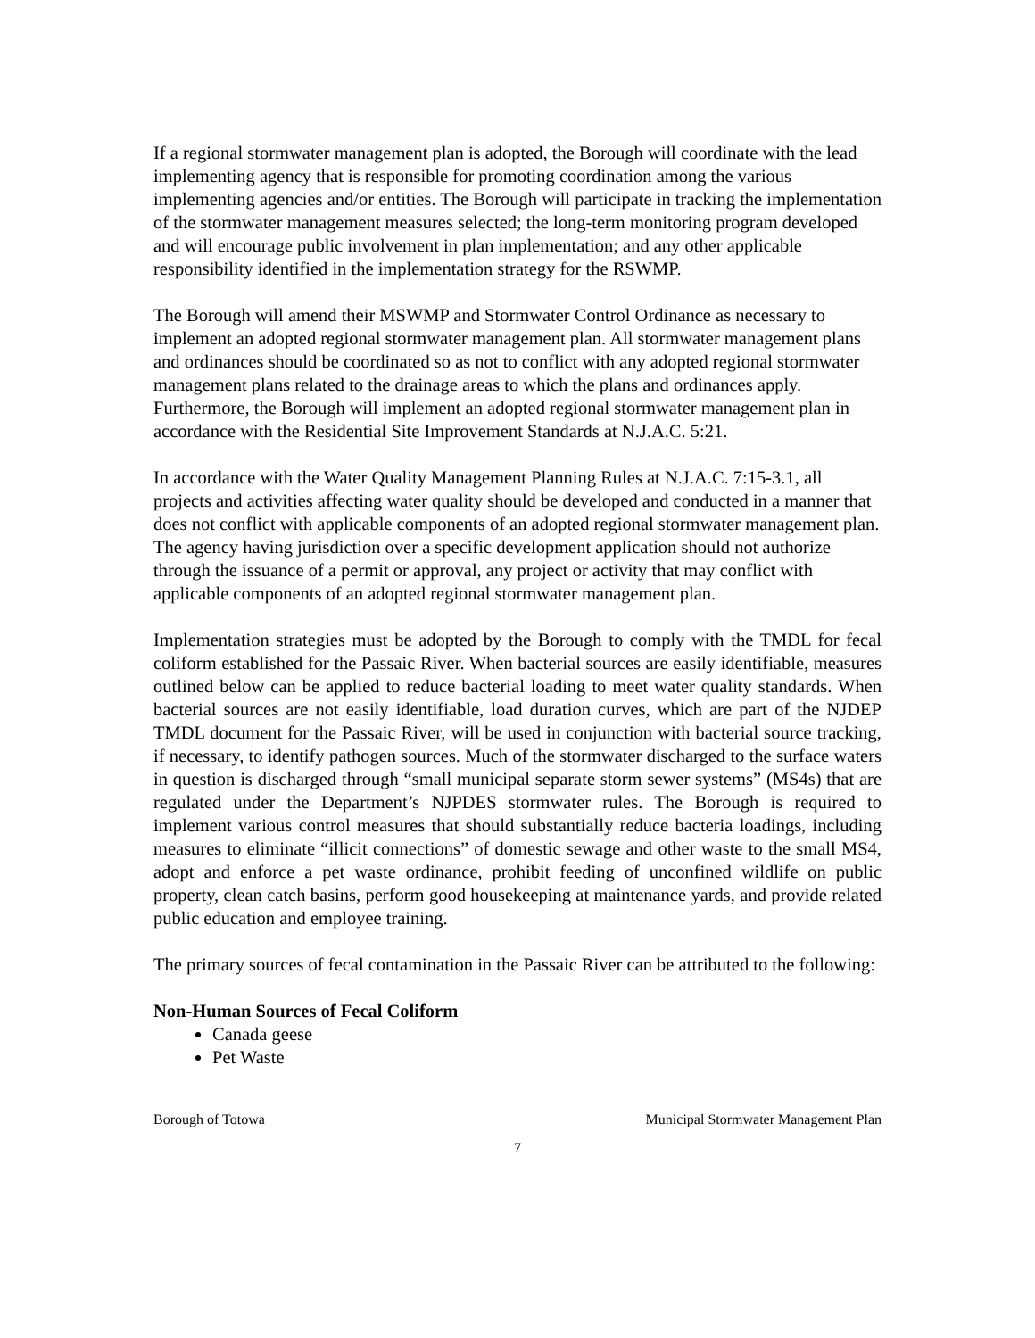If a regional stormwater management plan is adopted, the Borough will coordinate with the lead implementing agency that is responsible for promoting coordination among the various implementing agencies and/or entities. The Borough will participate in tracking the implementation of the stormwater management measures selected; the long-term monitoring program developed and will encourage public involvement in plan implementation; and any other applicable responsibility identified in the implementation strategy for the RSWMP.
The Borough will amend their MSWMP and Stormwater Control Ordinance as necessary to implement an adopted regional stormwater management plan. All stormwater management plans and ordinances should be coordinated so as not to conflict with any adopted regional stormwater management plans related to the drainage areas to which the plans and ordinances apply. Furthermore, the Borough will implement an adopted regional stormwater management plan in accordance with the Residential Site Improvement Standards at N.J.A.C. 5:21.
In accordance with the Water Quality Management Planning Rules at N.J.A.C. 7:15-3.1, all projects and activities affecting water quality should be developed and conducted in a manner that does not conflict with applicable components of an adopted regional stormwater management plan. The agency having jurisdiction over a specific development application should not authorize through the issuance of a permit or approval, any project or activity that may conflict with applicable components of an adopted regional stormwater management plan.
Implementation strategies must be adopted by the Borough to comply with the TMDL for fecal coliform established for the Passaic River. When bacterial sources are easily identifiable, measures outlined below can be applied to reduce bacterial loading to meet water quality standards. When bacterial sources are not easily identifiable, load duration curves, which are part of the NJDEP TMDL document for the Passaic River, will be used in conjunction with bacterial source tracking, if necessary, to identify pathogen sources. Much of the stormwater discharged to the surface waters in question is discharged through “small municipal separate storm sewer systems” (MS4s) that are regulated under the Department’s NJPDES stormwater rules. The Borough is required to implement various control measures that should substantially reduce bacteria loadings, including measures to eliminate “illicit connections” of domestic sewage and other waste to the small MS4, adopt and enforce a pet waste ordinance, prohibit feeding of unconfined wildlife on public property, clean catch basins, perform good housekeeping at maintenance yards, and provide related public education and employee training.
The primary sources of fecal contamination in the Passaic River can be attributed to the following:
Non-Human Sources of Fecal Coliform
Canada geese
Pet Waste
Borough of Totowa Municipal Stormwater Management Plan
7